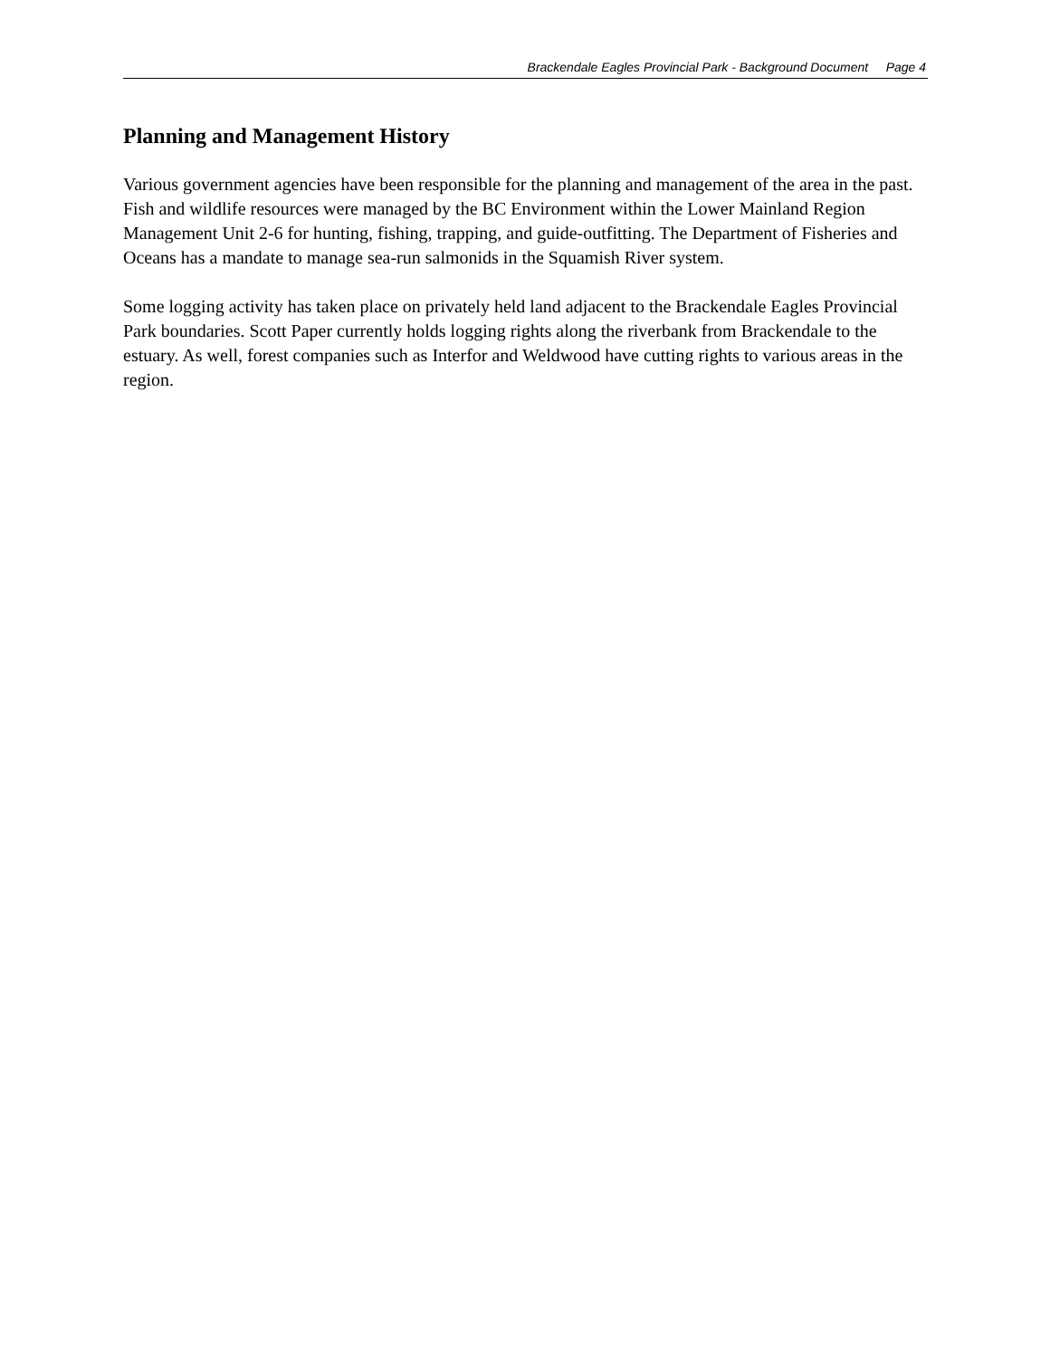Brackendale Eagles Provincial Park - Background Document Page 4
Planning and Management History
Various government agencies have been responsible for the planning and management of the area in the past. Fish and wildlife resources were managed by the BC Environment within the Lower Mainland Region Management Unit 2-6 for hunting, fishing, trapping, and guide-outfitting. The Department of Fisheries and Oceans has a mandate to manage sea-run salmonids in the Squamish River system.
Some logging activity has taken place on privately held land adjacent to the Brackendale Eagles Provincial Park boundaries. Scott Paper currently holds logging rights along the riverbank from Brackendale to the estuary. As well, forest companies such as Interfor and Weldwood have cutting rights to various areas in the region.